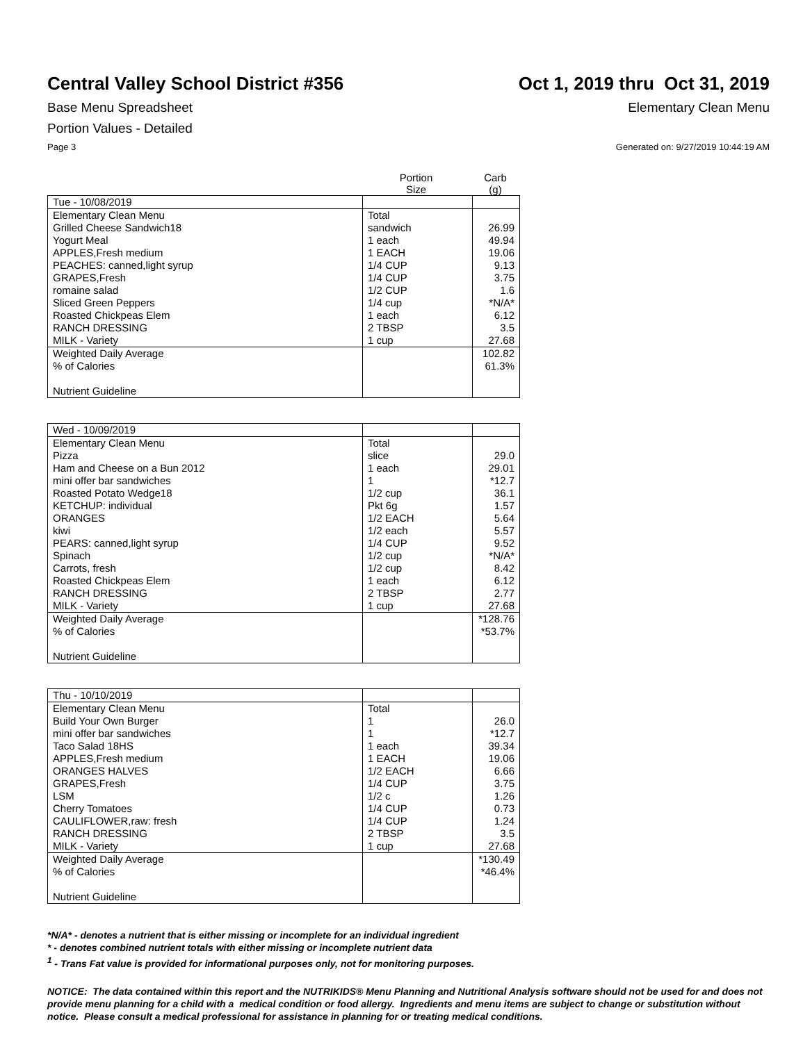Central Valley School District #356
Oct 1, 2019 thru Oct 31, 2019
Base Menu Spreadsheet Elementary Clean Menu
Portion Values - Detailed
Page 3 Generated on: 9/27/2019 10:44:19 AM
Portion
Size
Carb
(g)
| Tue - 10/08/2019 | | |
| Elementary Clean Menu | Total | |
| Grilled Cheese Sandwich18 | sandwich | 26.99 |
| Yogurt Meal | 1 each | 49.94 |
| APPLES,Fresh medium | 1 EACH | 19.06 |
| PEACHES: canned,light syrup | 1/4 CUP | 9.13 |
| GRAPES,Fresh | 1/4 CUP | 3.75 |
| romaine salad | 1/2 CUP | 1.6 |
| Sliced Green Peppers | 1/4 cup | *N/A* |
| Roasted Chickpeas Elem | 1 each | 6.12 |
| RANCH DRESSING | 2 TBSP | 3.5 |
| MILK - Variety | 1 cup | 27.68 |
| Weighted Daily Average | | 102.82 |
| % of Calories | | 61.3% |
| Nutrient Guideline | | |
| Wed - 10/09/2019 | | |
| Elementary Clean Menu | Total | |
| Pizza | slice | 29.0 |
| Ham and Cheese on a Bun 2012 | 1 each | 29.01 |
| mini offer bar sandwiches | 1 | *12.7 |
| Roasted Potato Wedge18 | 1/2 cup | 36.1 |
| KETCHUP: individual | Pkt 6g | 1.57 |
| ORANGES | 1/2 EACH | 5.64 |
| kiwi | 1/2 each | 5.57 |
| PEARS: canned,light syrup | 1/4 CUP | 9.52 |
| Spinach | 1/2 cup | *N/A* |
| Carrots, fresh | 1/2 cup | 8.42 |
| Roasted Chickpeas Elem | 1 each | 6.12 |
| RANCH DRESSING | 2 TBSP | 2.77 |
| MILK - Variety | 1 cup | 27.68 |
| Weighted Daily Average | | *128.76 |
| % of Calories | | *53.7% |
| Nutrient Guideline | | |
| Thu - 10/10/2019 | | |
| Elementary Clean Menu | Total | |
| Build Your Own Burger | 1 | 26.0 |
| mini offer bar sandwiches | 1 | *12.7 |
| Taco Salad 18HS | 1 each | 39.34 |
| APPLES,Fresh medium | 1 EACH | 19.06 |
| ORANGES HALVES | 1/2 EACH | 6.66 |
| GRAPES,Fresh | 1/4 CUP | 3.75 |
| LSM | 1/2 c | 1.26 |
| Cherry Tomatoes | 1/4 CUP | 0.73 |
| CAULIFLOWER,raw: fresh | 1/4 CUP | 1.24 |
| RANCH DRESSING | 2 TBSP | 3.5 |
| MILK - Variety | 1 cup | 27.68 |
| Weighted Daily Average | | *130.49 |
| % of Calories | | *46.4% |
| Nutrient Guideline | | |
*N/A* - denotes a nutrient that is either missing or incomplete for an individual ingredient
* - denotes combined nutrient totals with either missing or incomplete nutrient data
<sup>1</sup> - Trans Fat value is provided for informational purposes only, not for monitoring purposes.
NOTICE: The data contained within this report and the NUTRIKIDS® Menu Planning and Nutritional Analysis software should not be used for and does not provide menu planning for a child with a medical condition or food allergy. Ingredients and menu items are subject to change or substitution without notice. Please consult a medical professional for assistance in planning for or treating medical conditions.